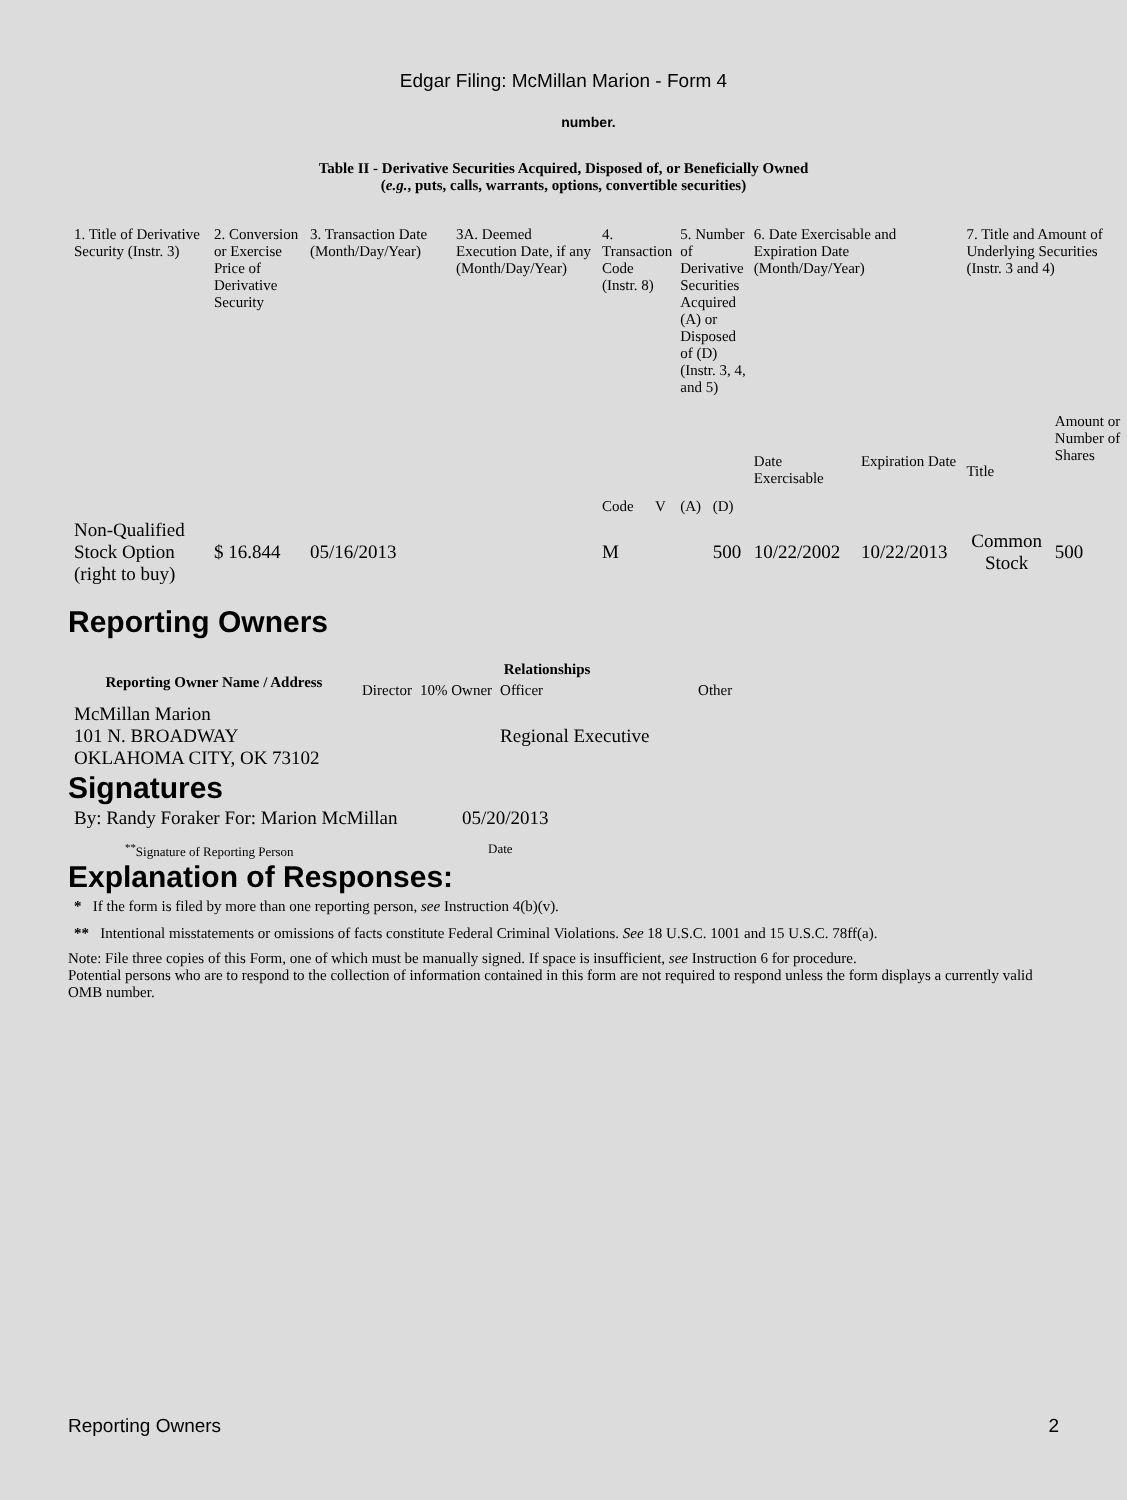Edgar Filing: McMillan Marion - Form 4
number.
Table II - Derivative Securities Acquired, Disposed of, or Beneficially Owned
(e.g., puts, calls, warrants, options, convertible securities)
| 1. Title of Derivative Security (Instr. 3) | 2. Conversion or Exercise Price of Derivative Security | 3. Transaction Date (Month/Day/Year) | 3A. Deemed Execution Date, if any (Month/Day/Year) | 4. Transaction Code (Instr. 8) | | 5. Number of Derivative Securities Acquired (A) or Disposed of (D) (Instr. 3, 4, and 5) | | 6. Date Exercisable and Expiration Date (Month/Day/Year) | | 7. Title and Amount of Underlying Securities (Instr. 3 and 4) | |
| | | | | Code | V | (A) | (D) | Date Exercisable | Expiration Date | Title | Amount or Number of Shares |
| Non-Qualified Stock Option (right to buy) | $ 16.844 | 05/16/2013 | | M | | | 500 | 10/22/2002 | 10/22/2013 | Common Stock | 500 |
Reporting Owners
| Reporting Owner Name / Address | Relationships | | | |
| --- | --- | --- | --- | --- |
| | Director | 10% Owner | Officer | Other |
| McMillan Marion 101 N. BROADWAY OKLAHOMA CITY, OK 73102 | | | Regional Executive | |
Signatures
| By: Randy Foraker For: Marion McMillan | 05/20/2013 |
| <sup>**</sup> Signature of Reporting Person | Date |
Explanation of Responses:
* If the form is filed by more than one reporting person, see Instruction 4(b)(v).
** Intentional misstatements or omissions of facts constitute Federal Criminal Violations. See 18 U.S.C. 1001 and 15 U.S.C. 78ff(a).
Note: File three copies of this Form, one of which must be manually signed. If space is insufficient, see Instruction 6 for procedure.
Potential persons who are to respond to the collection of information contained in this form are not required to respond unless the form displays a currently valid OMB number.
Reporting Owners 2